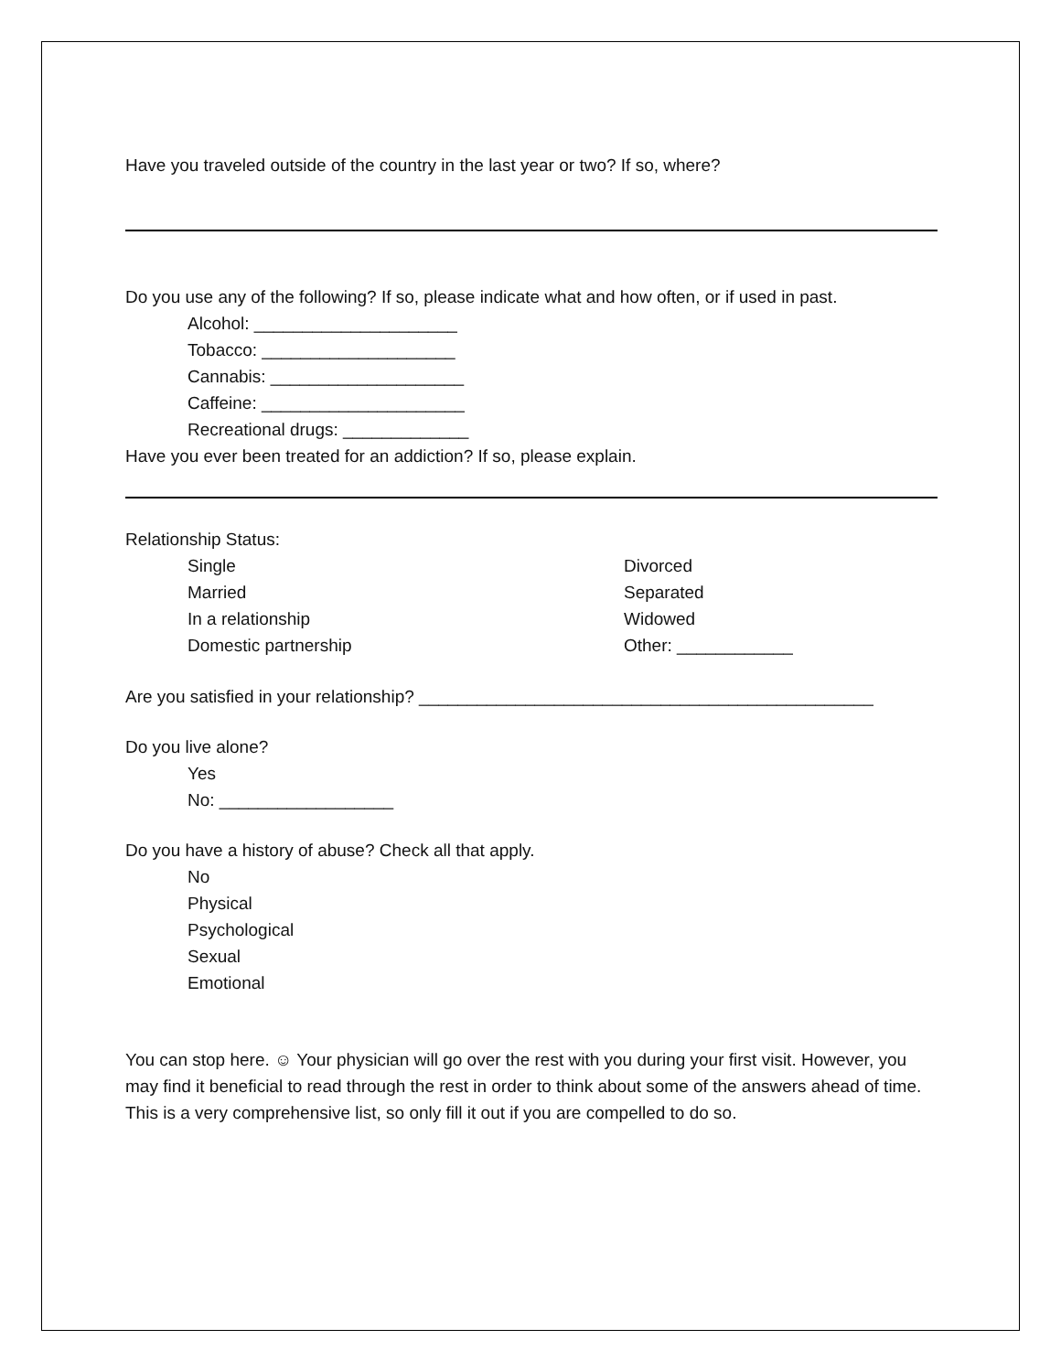Have you traveled outside of the country in the last year or two? If so, where?
Do you use any of the following? If so, please indicate what and how often, or if used in past.
Alcohol: _____________________
Tobacco: ____________________
Cannabis: ____________________
Caffeine: _____________________
Recreational drugs: _____________
Have you ever been treated for an addiction? If so, please explain.
Relationship Status:
Single
Married
In a relationship
Domestic partnership
Divorced
Separated
Widowed
Other: ____________
Are you satisfied in your relationship? _______________________________________________
Do you live alone?
Yes
No: __________________
Do you have a history of abuse? Check all that apply.
No
Physical
Psychological
Sexual
Emotional
You can stop here. ☺ Your physician will go over the rest with you during your first visit. However, you may find it beneficial to read through the rest in order to think about some of the answers ahead of time. This is a very comprehensive list, so only fill it out if you are compelled to do so.